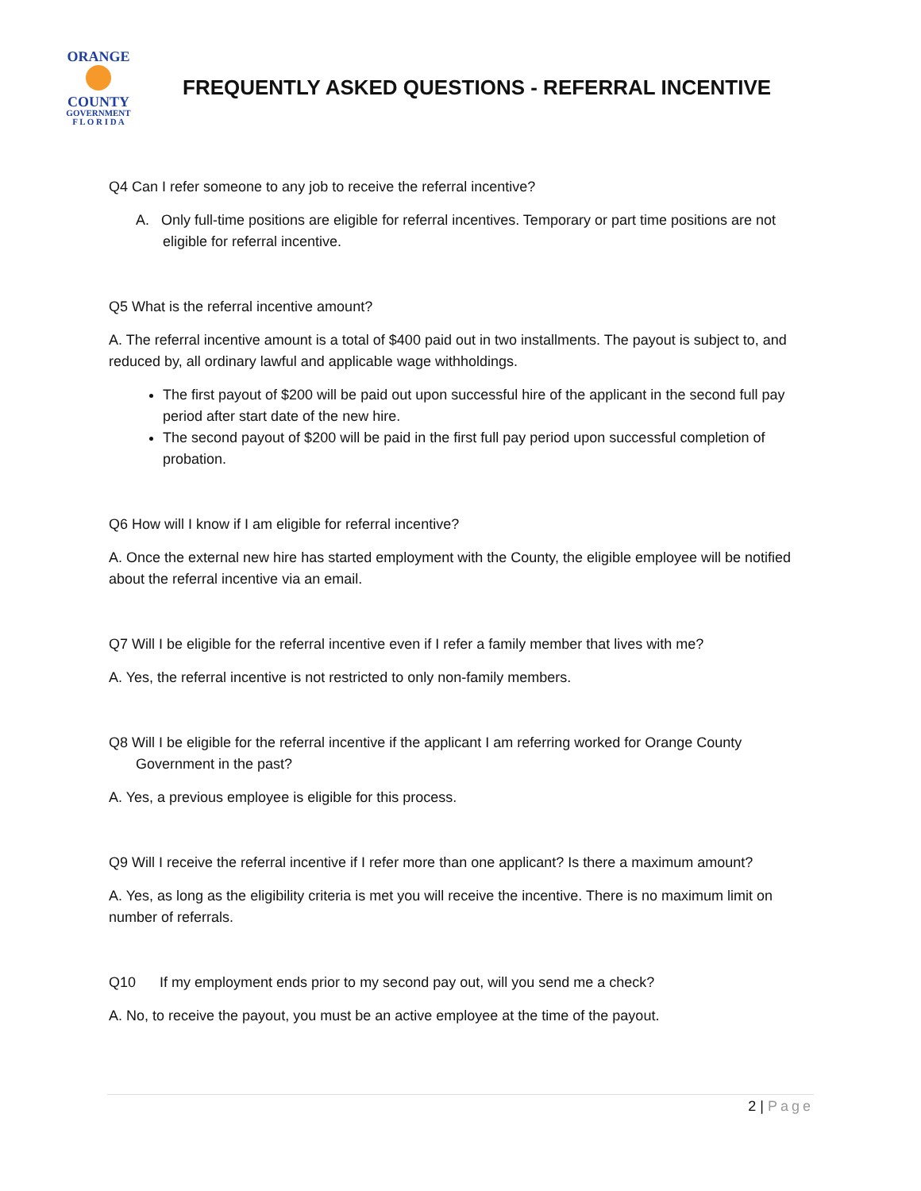ORANGE
COUNTY
GOVERNMENT
F L O R I D A
FREQUENTLY ASKED QUESTIONS - REFERRAL INCENTIVE
Q4 Can I refer someone to any job to receive the referral incentive?
A. Only full-time positions are eligible for referral incentives. Temporary or part time positions are not eligible for referral incentive.
Q5 What is the referral incentive amount?
A. The referral incentive amount is a total of $400 paid out in two installments. The payout is subject to, and reduced by, all ordinary lawful and applicable wage withholdings.
The first payout of $200 will be paid out upon successful hire of the applicant in the second full pay period after start date of the new hire.
The second payout of $200 will be paid in the first full pay period upon successful completion of probation.
Q6 How will I know if I am eligible for referral incentive?
A. Once the external new hire has started employment with the County, the eligible employee will be notified about the referral incentive via an email.
Q7 Will I be eligible for the referral incentive even if I refer a family member that lives with me?
A. Yes, the referral incentive is not restricted to only non-family members.
Q8 Will I be eligible for the referral incentive if the applicant I am referring worked for Orange County Government in the past?
A. Yes, a previous employee is eligible for this process.
Q9 Will I receive the referral incentive if I refer more than one applicant? Is there a maximum amount?
A. Yes, as long as the eligibility criteria is met you will receive the incentive. There is no maximum limit on number of referrals.
Q10 If my employment ends prior to my second pay out, will you send me a check?
A. No, to receive the payout, you must be an active employee at the time of the payout.
2 | Page